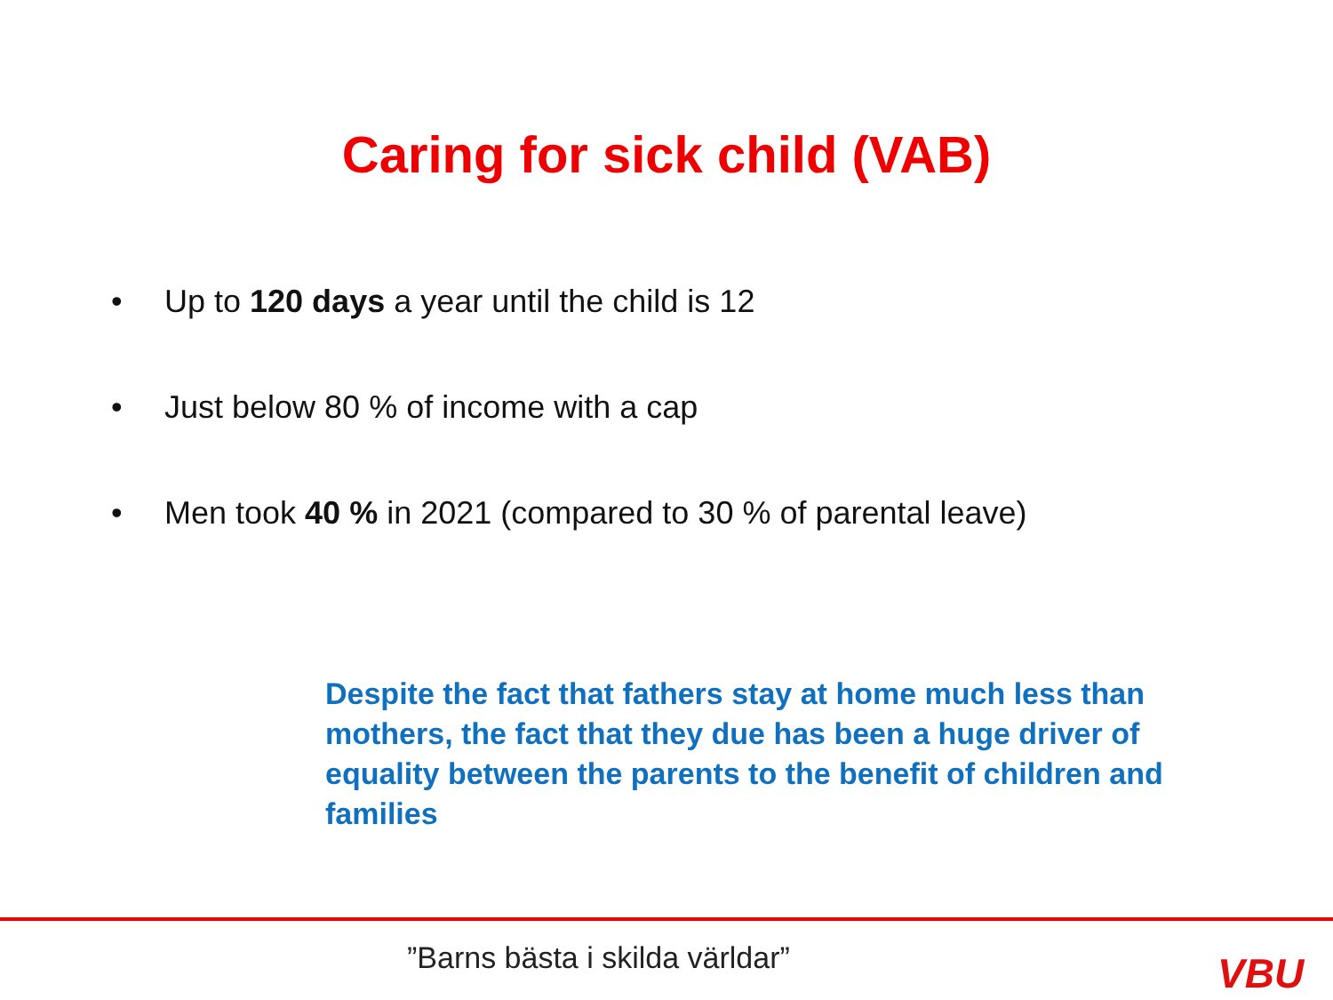Caring for sick child (VAB)
• Up to 120 days a year until the child is 12
• Just below 80 % of income with a cap
• Men took 40 % in 2021 (compared to 30 % of parental leave)
Despite the fact that fathers stay at home much less than mothers, the fact that they due has been a huge driver of equality between the parents to the benefit of children and families
”Barns bästa i skilda världar” VBU